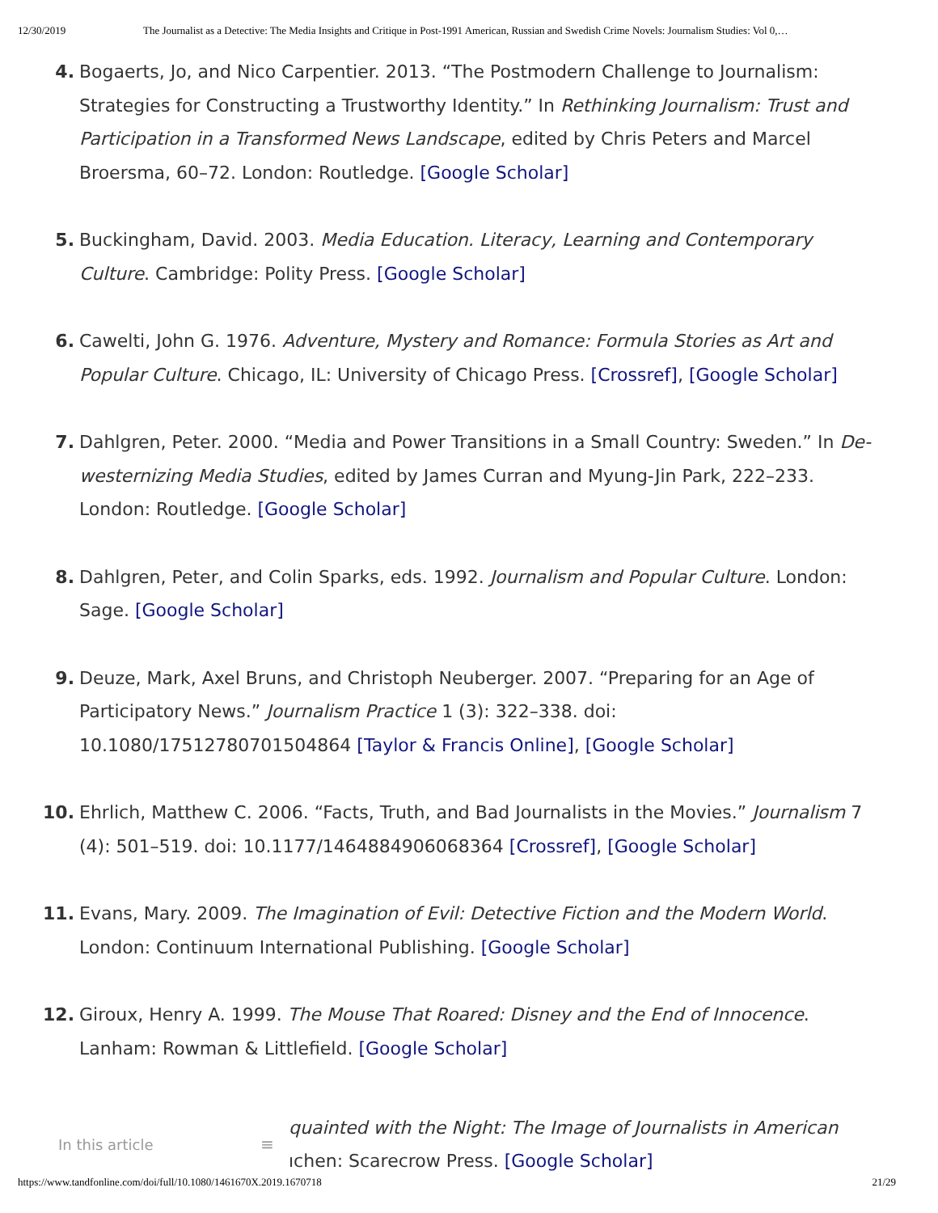12/30/2019 The Journalist as a Detective: The Media Insights and Critique in Post-1991 American, Russian and Swedish Crime Novels: Journalism Studies: Vol 0,…
4. Bogaerts, Jo, and Nico Carpentier. 2013. “The Postmodern Challenge to Journalism: Strategies for Constructing a Trustworthy Identity.” In Rethinking Journalism: Trust and Participation in a Transformed News Landscape, edited by Chris Peters and Marcel Broersma, 60–72. London: Routledge. [Google Scholar]
5. Buckingham, David. 2003. Media Education. Literacy, Learning and Contemporary Culture. Cambridge: Polity Press. [Google Scholar]
6. Cawelti, John G. 1976. Adventure, Mystery and Romance: Formula Stories as Art and Popular Culture. Chicago, IL: University of Chicago Press. [Crossref], [Google Scholar]
7. Dahlgren, Peter. 2000. “Media and Power Transitions in a Small Country: Sweden.” In De-westernizing Media Studies, edited by James Curran and Myung-Jin Park, 222–233. London: Routledge. [Google Scholar]
8. Dahlgren, Peter, and Colin Sparks, eds. 1992. Journalism and Popular Culture. London: Sage. [Google Scholar]
9. Deuze, Mark, Axel Bruns, and Christoph Neuberger. 2007. “Preparing for an Age of Participatory News.” Journalism Practice 1 (3): 322–338. doi: 10.1080/17512780701504864 [Taylor & Francis Online], [Google Scholar]
10. Ehrlich, Matthew C. 2006. “Facts, Truth, and Bad Journalists in the Movies.” Journalism 7 (4): 501–519. doi: 10.1177/1464884906068364 [Crossref], [Google Scholar]
11. Evans, Mary. 2009. The Imagination of Evil: Detective Fiction and the Modern World. London: Continuum International Publishing. [Google Scholar]
12. Giroux, Henry A. 1999. The Mouse That Roared: Disney and the End of Innocence. Lanham: Rowman & Littlefield. [Google Scholar]
In this article ≡ quainted with the Night: The Image of Journalists in American
ıchen: Scarecrow Press. [Google Scholar]
https://www.tandfonline.com/doi/full/10.1080/1461670X.2019.1670718 21/29